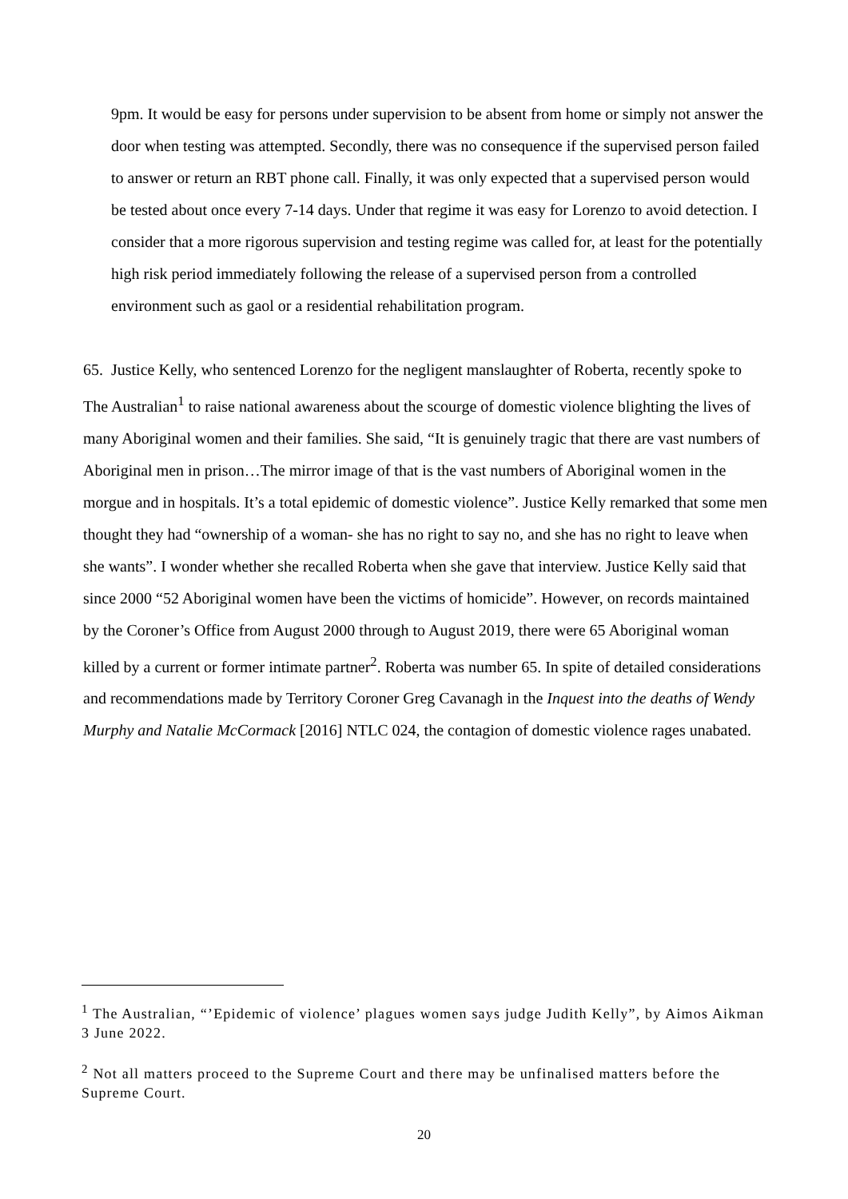9pm. It would be easy for persons under supervision to be absent from home or simply not answer the door when testing was attempted. Secondly, there was no consequence if the supervised person failed to answer or return an RBT phone call. Finally, it was only expected that a supervised person would be tested about once every 7-14 days. Under that regime it was easy for Lorenzo to avoid detection. I consider that a more rigorous supervision and testing regime was called for, at least for the potentially high risk period immediately following the release of a supervised person from a controlled environment such as gaol or a residential rehabilitation program.
65. Justice Kelly, who sentenced Lorenzo for the negligent manslaughter of Roberta, recently spoke to The Australian<sup>1</sup> to raise national awareness about the scourge of domestic violence blighting the lives of many Aboriginal women and their families. She said, “It is genuinely tragic that there are vast numbers of Aboriginal men in prison…The mirror image of that is the vast numbers of Aboriginal women in the morgue and in hospitals. It’s a total epidemic of domestic violence”. Justice Kelly remarked that some men thought they had “ownership of a woman- she has no right to say no, and she has no right to leave when she wants”. I wonder whether she recalled Roberta when she gave that interview. Justice Kelly said that since 2000 “52 Aboriginal women have been the victims of homicide”. However, on records maintained by the Coroner’s Office from August 2000 through to August 2019, there were 65 Aboriginal woman killed by a current or former intimate partner<sup>2</sup>. Roberta was number 65. In spite of detailed considerations and recommendations made by Territory Coroner Greg Cavanagh in the Inquest into the deaths of Wendy Murphy and Natalie McCormack [2016] NTLC 024, the contagion of domestic violence rages unabated.
<sup>1</sup> The Australian, “’Epidemic of violence’ plagues women says judge Judith Kelly”, by Aimos Aikman 3 June 2022.
<sup>2</sup> Not all matters proceed to the Supreme Court and there may be unfinalised matters before the Supreme Court.
20